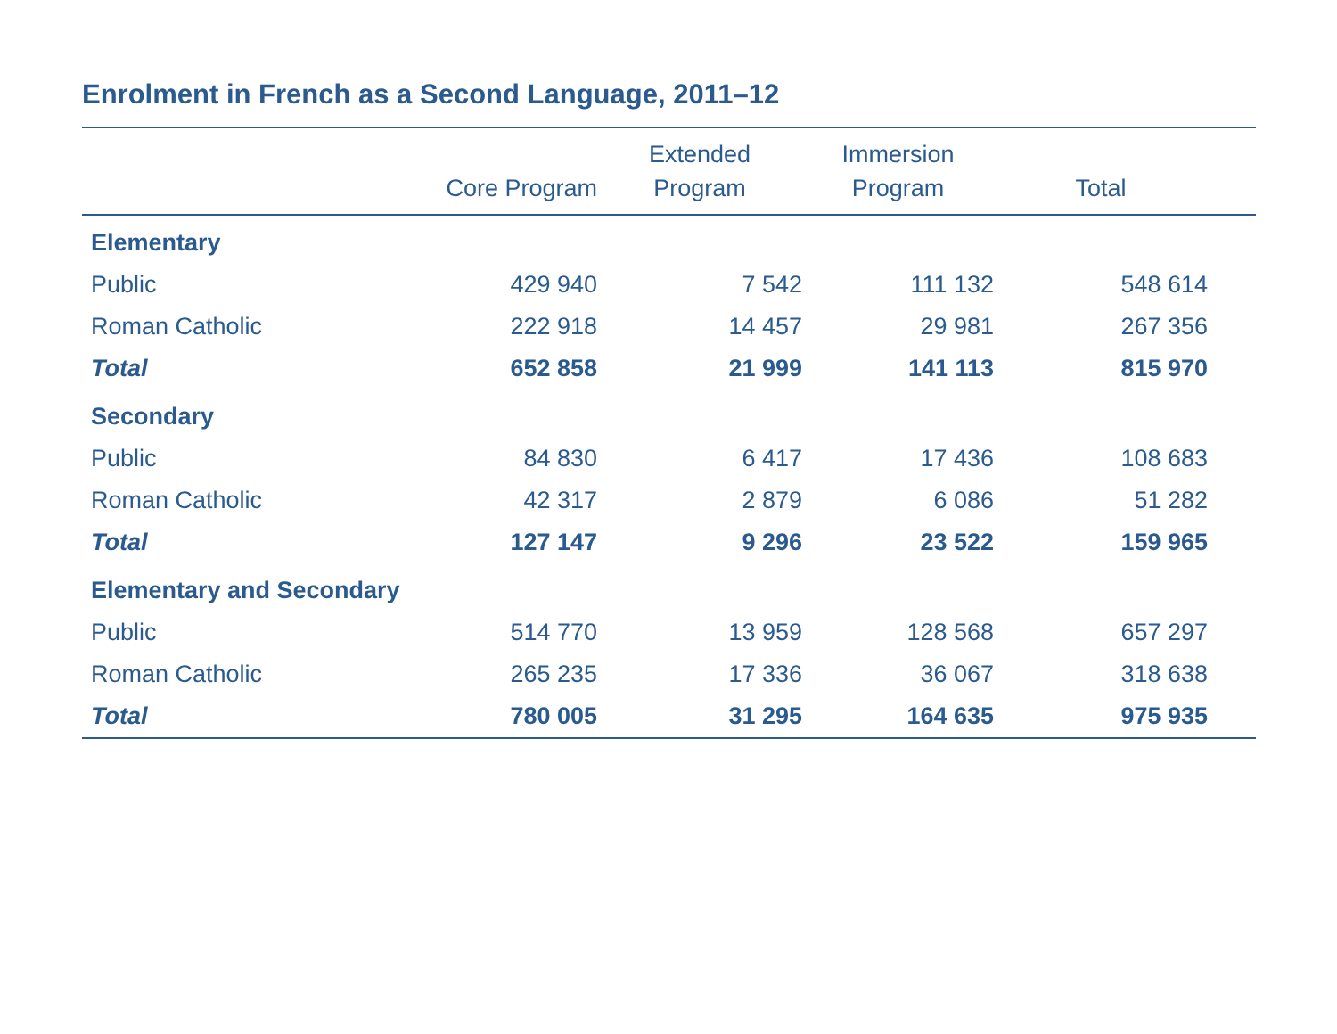Enrolment in French as a Second Language, 2011–12
| | Core Program | Extended Program | Immersion Program | Total | |
| --- | --- | --- | --- | --- | --- |
| Elementary | | | | | |
| Public | 429 940 | 7 542 | 111 132 | 548 614 | |
| Roman Catholic | 222 918 | 14 457 | 29 981 | 267 356 | |
| Total | 652 858 | 21 999 | 141 113 | 815 970 | |
| Secondary | | | | | |
| Public | 84 830 | 6 417 | 17 436 | 108 683 | |
| Roman Catholic | 42 317 | 2 879 | 6 086 | 51 282 | |
| Total | 127 147 | 9 296 | 23 522 | 159 965 | |
| Elementary and Secondary | | | | | |
| Public | 514 770 | 13 959 | 128 568 | 657 297 | |
| Roman Catholic | 265 235 | 17 336 | 36 067 | 318 638 | |
| Total | 780 005 | 31 295 | 164 635 | 975 935 | |